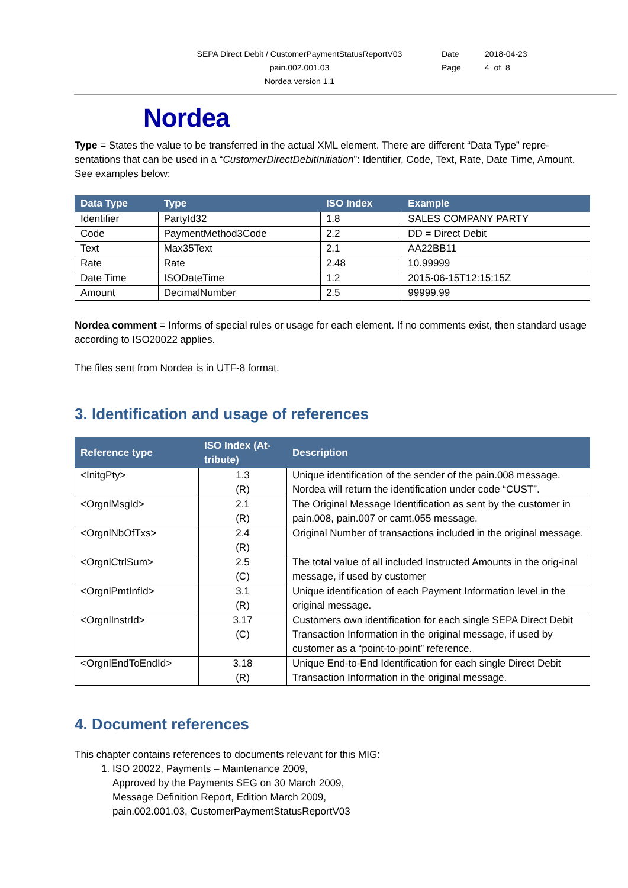SEPA Direct Debit / CustomerPaymentStatusReportV03
pain.002.001.03
Nordea version 1.1
Date
Page
2018-04-23
4 of 8
Nordea
Type = States the value to be transferred in the actual XML element. There are different “Data Type” repre-sentations that can be used in a “CustomerDirectDebitInitiation”: Identifier, Code, Text, Rate, Date Time, Amount. See examples below:
| Data Type | Type | ISO Index | Example |
| --- | --- | --- | --- |
| Identifier | PartyId32 | 1.8 | SALES COMPANY PARTY |
| Code | PaymentMethod3Code | 2.2 | DD = Direct Debit |
| Text | Max35Text | 2.1 | AA22BB11 |
| Rate | Rate | 2.48 | 10.99999 |
| Date Time | ISODateTime | 1.2 | 2015-06-15T12:15:15Z |
| Amount | DecimalNumber | 2.5 | 99999.99 |
Nordea comment = Informs of special rules or usage for each element. If no comments exist, then standard usage according to ISO20022 applies.
The files sent from Nordea is in UTF-8 format.
3. Identification and usage of references
| Reference type | ISO Index (At-tribute) | Description |
| --- | --- | --- |
| <InitgPty> | 1.3 (R) | Unique identification of the sender of the pain.008 message. Nordea will return the identification under code “CUST”. |
| <OrgnlMsgId> | 2.1 (R) | The Original Message Identification as sent by the customer in pain.008, pain.007 or camt.055 message. |
| <OrgnlNbOfTxs> | 2.4 (R) | Original Number of transactions included in the original message. |
| <OrgnlCtrlSum> | 2.5 (C) | The total value of all included Instructed Amounts in the orig-inal message, if used by customer |
| <OrgnlPmtInfId> | 3.1 (R) | Unique identification of each Payment Information level in the original message. |
| <OrgnlInstrId> | 3.17 (C) | Customers own identification for each single SEPA Direct Debit Transaction Information in the original message, if used by customer as a “point-to-point” reference. |
| <OrgnlEndToEndId> | 3.18 (R) | Unique End-to-End Identification for each single Direct Debit Transaction Information in the original message. |
4. Document references
This chapter contains references to documents relevant for this MIG:
1. ISO 20022, Payments – Maintenance 2009,
Approved by the Payments SEG on 30 March 2009,
Message Definition Report, Edition March 2009,
pain.002.001.03, CustomerPaymentStatusReportV03